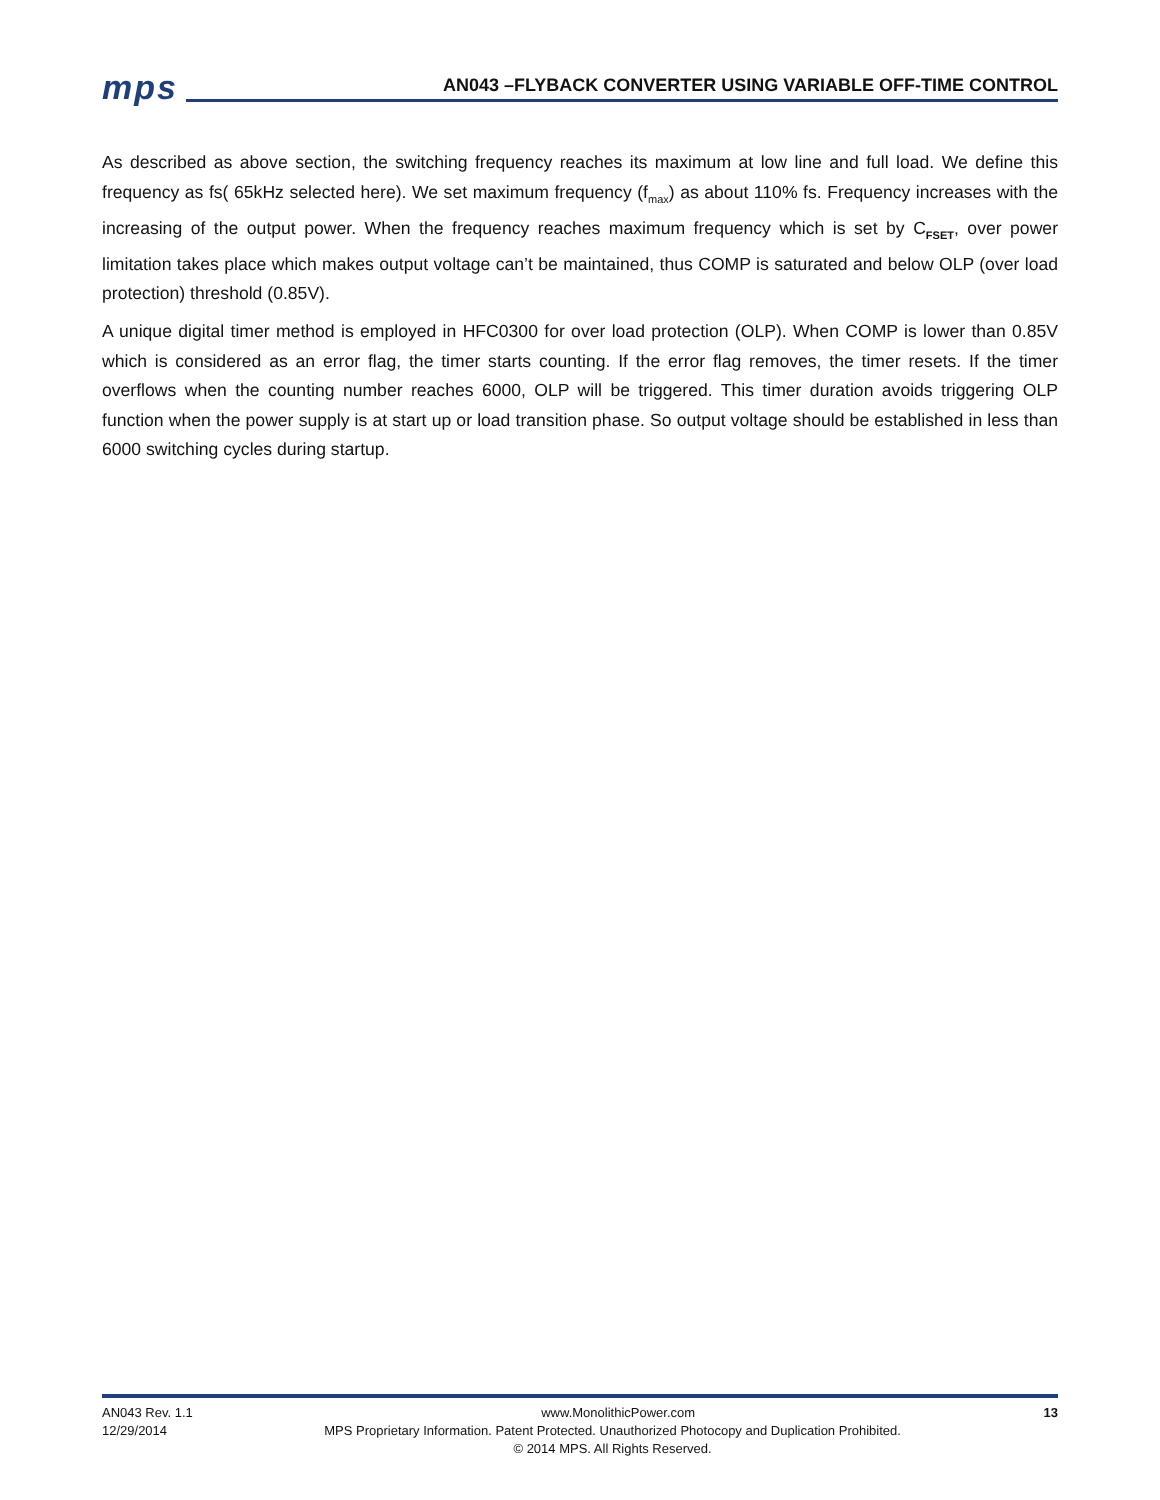mps AN043 –FLYBACK CONVERTER USING VARIABLE OFF-TIME CONTROL
As described as above section, the switching frequency reaches its maximum at low line and full load. We define this frequency as fs( 65kHz selected here). We set maximum frequency (f<sub>max</sub>) as about 110% fs. Frequency increases with the increasing of the output power. When the frequency reaches maximum frequency which is set by C<sub>FSET</sub>, over power limitation takes place which makes output voltage can’t be maintained, thus COMP is saturated and below OLP (over load protection) threshold (0.85V).
A unique digital timer method is employed in HFC0300 for over load protection (OLP). When COMP is lower than 0.85V which is considered as an error flag, the timer starts counting. If the error flag removes, the timer resets. If the timer overflows when the counting number reaches 6000, OLP will be triggered. This timer duration avoids triggering OLP function when the power supply is at start up or load transition phase. So output voltage should be established in less than 6000 switching cycles during startup.
AN043 Rev. 1.1 www.MonolithicPower.com 13
12/29/2014 MPS Proprietary Information. Patent Protected. Unauthorized Photocopy and Duplication Prohibited.
© 2014 MPS. All Rights Reserved.